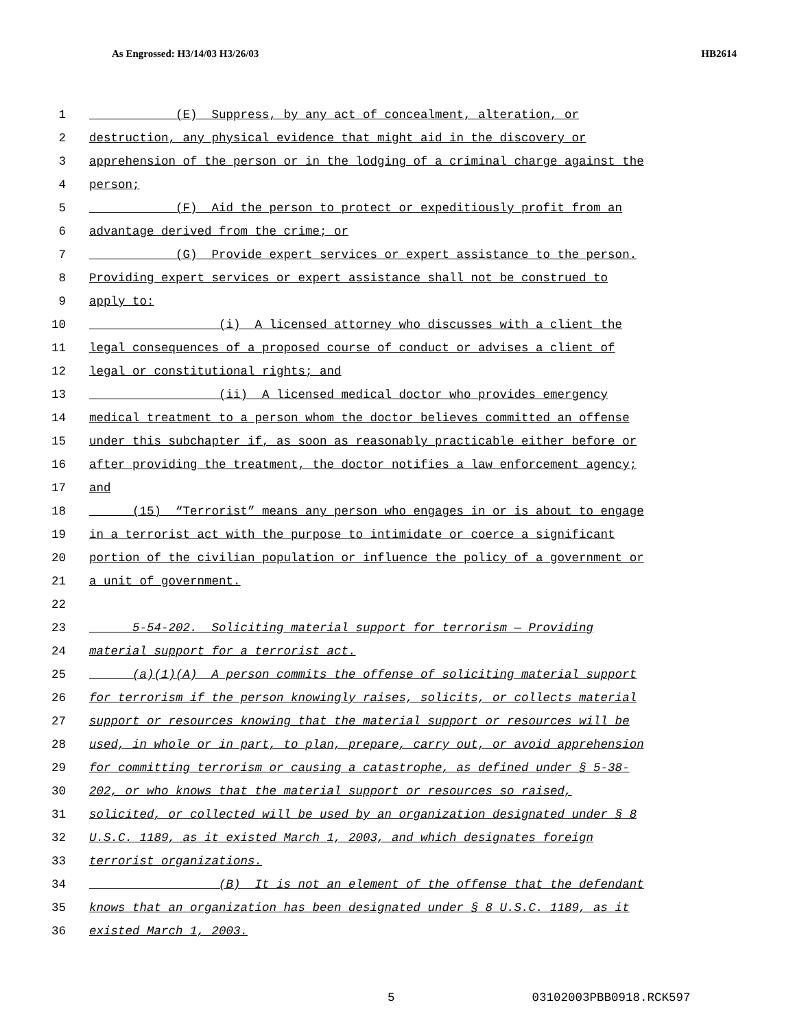As Engrossed: H3/14/03 H3/26/03
HB2614
1 (E) Suppress, by any act of concealment, alteration, or
2 destruction, any physical evidence that might aid in the discovery or
3 apprehension of the person or in the lodging of a criminal charge against the
4 person;
5 (F) Aid the person to protect or expeditiously profit from an
6 advantage derived from the crime; or
7 (G) Provide expert services or expert assistance to the person.
8 Providing expert services or expert assistance shall not be construed to
9 apply to:
10 (i) A licensed attorney who discusses with a client the
11 legal consequences of a proposed course of conduct or advises a client of
12 legal or constitutional rights; and
13 (ii) A licensed medical doctor who provides emergency
14 medical treatment to a person whom the doctor believes committed an offense
15 under this subchapter if, as soon as reasonably practicable either before or
16 after providing the treatment, the doctor notifies a law enforcement agency;
17 and
18 (15) “Terrorist” means any person who engages in or is about to engage
19 in a terrorist act with the purpose to intimidate or coerce a significant
20 portion of the civilian population or influence the policy of a government or
21 a unit of government.
22
23 5-54-202. Soliciting material support for terrorism — Providing
24 material support for a terrorist act.
25 (a)(1)(A) A person commits the offense of soliciting material support
26 for terrorism if the person knowingly raises, solicits, or collects material
27 support or resources knowing that the material support or resources will be
28 used, in whole or in part, to plan, prepare, carry out, or avoid apprehension
29 for committing terrorism or causing a catastrophe, as defined under § 5-38-
30 202, or who knows that the material support or resources so raised,
31 solicited, or collected will be used by an organization designated under § 8
32 U.S.C. 1189, as it existed March 1, 2003, and which designates foreign
33 terrorist organizations.
34 (B) It is not an element of the offense that the defendant
35 knows that an organization has been designated under § 8 U.S.C. 1189, as it
36 existed March 1, 2003.
5 03102003PBB0918.RCK597